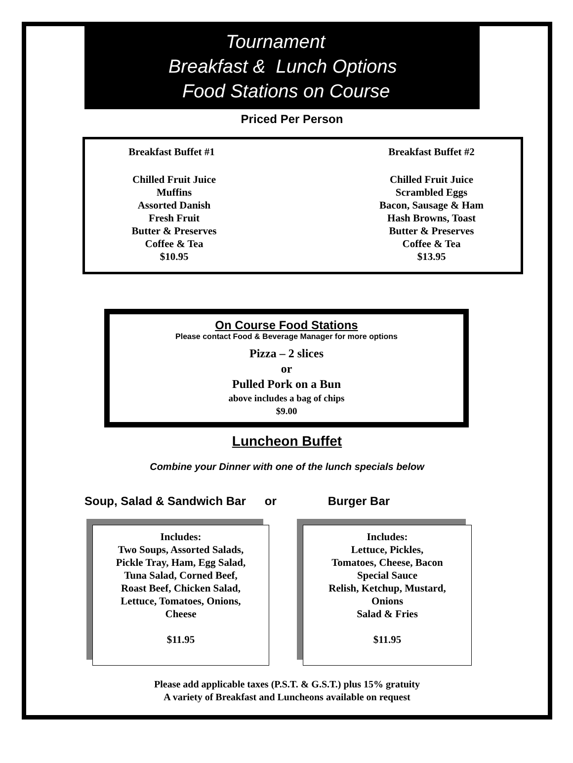Tournament
Breakfast & Lunch Options
Food Stations on Course
Priced Per Person
Breakfast Buffet #1
Chilled Fruit Juice
Muffins
Assorted Danish
Fresh Fruit
Butter & Preserves
Coffee & Tea
$10.95
Breakfast Buffet #2
Chilled Fruit Juice
Scrambled Eggs
Bacon, Sausage & Ham
Hash Browns, Toast
Butter & Preserves
Coffee & Tea
$13.95
On Course Food Stations
Please contact Food & Beverage Manager for more options
Pizza – 2 slices
or
Pulled Pork on a Bun
above includes a bag of chips
$9.00
Luncheon Buffet
Combine your Dinner with one of the lunch specials below
Soup, Salad & Sandwich Bar or Burger Bar
Includes:
Two Soups, Assorted Salads,
Pickle Tray, Ham, Egg Salad,
Tuna Salad, Corned Beef,
Roast Beef, Chicken Salad,
Lettuce, Tomatoes, Onions,
Cheese
$11.95
Includes:
Lettuce, Pickles,
Tomatoes, Cheese, Bacon
Special Sauce
Relish, Ketchup, Mustard,
Onions
Salad & Fries
$11.95
Please add applicable taxes (P.S.T. & G.S.T.) plus 15% gratuity
A variety of Breakfast and Luncheons available on request